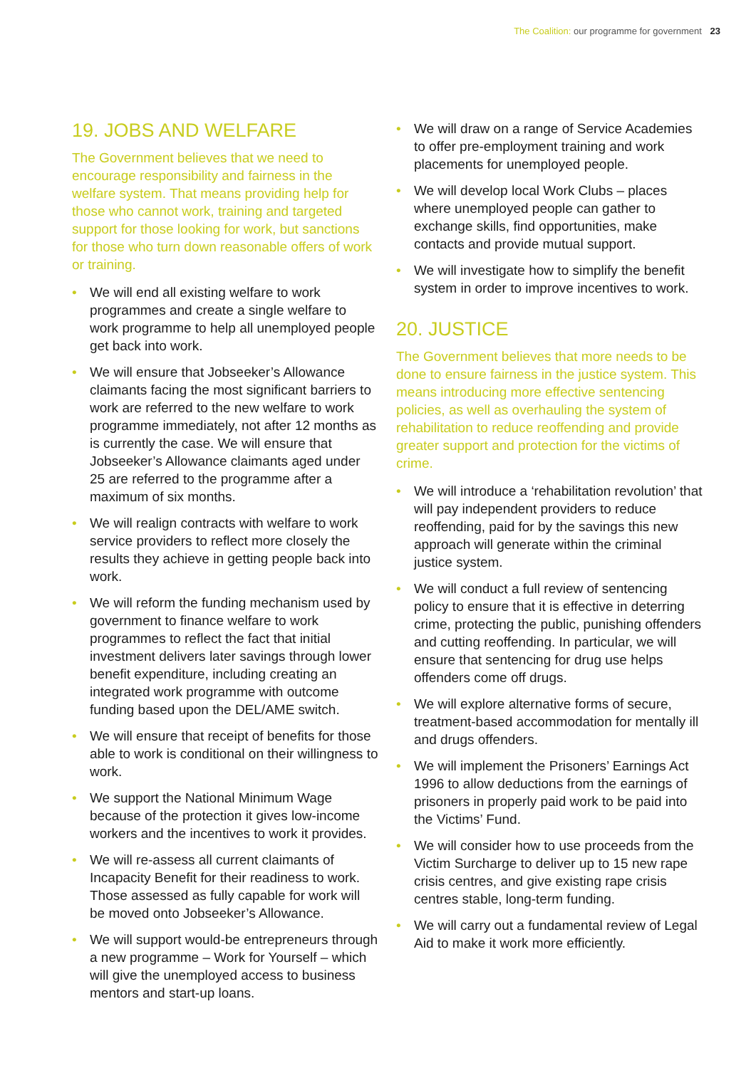The Coalition: our programme for government 23
19. JOBS AND WELFARE
The Government believes that we need to encourage responsibility and fairness in the welfare system. That means providing help for those who cannot work, training and targeted support for those looking for work, but sanctions for those who turn down reasonable offers of work or training.
• We will end all existing welfare to work programmes and create a single welfare to work programme to help all unemployed people get back into work.
• We will ensure that Jobseeker’s Allowance claimants facing the most significant barriers to work are referred to the new welfare to work programme immediately, not after 12 months as is currently the case. We will ensure that Jobseeker’s Allowance claimants aged under 25 are referred to the programme after a maximum of six months.
• We will realign contracts with welfare to work service providers to reflect more closely the results they achieve in getting people back into work.
• We will reform the funding mechanism used by government to finance welfare to work programmes to reflect the fact that initial investment delivers later savings through lower benefit expenditure, including creating an integrated work programme with outcome funding based upon the DEL/AME switch.
• We will ensure that receipt of benefits for those able to work is conditional on their willingness to work.
• We support the National Minimum Wage because of the protection it gives low-income workers and the incentives to work it provides.
• We will re-assess all current claimants of Incapacity Benefit for their readiness to work. Those assessed as fully capable for work will be moved onto Jobseeker’s Allowance.
• We will support would-be entrepreneurs through a new programme – Work for Yourself – which will give the unemployed access to business mentors and start-up loans.
• We will draw on a range of Service Academies to offer pre-employment training and work placements for unemployed people.
• We will develop local Work Clubs – places where unemployed people can gather to exchange skills, find opportunities, make contacts and provide mutual support.
• We will investigate how to simplify the benefit system in order to improve incentives to work.
20. JUSTICE
The Government believes that more needs to be done to ensure fairness in the justice system. This means introducing more effective sentencing policies, as well as overhauling the system of rehabilitation to reduce reoffending and provide greater support and protection for the victims of crime.
• We will introduce a ‘rehabilitation revolution’ that will pay independent providers to reduce reoffending, paid for by the savings this new approach will generate within the criminal justice system.
• We will conduct a full review of sentencing policy to ensure that it is effective in deterring crime, protecting the public, punishing offenders and cutting reoffending. In particular, we will ensure that sentencing for drug use helps offenders come off drugs.
• We will explore alternative forms of secure, treatment-based accommodation for mentally ill and drugs offenders.
• We will implement the Prisoners’ Earnings Act 1996 to allow deductions from the earnings of prisoners in properly paid work to be paid into the Victims’ Fund.
• We will consider how to use proceeds from the Victim Surcharge to deliver up to 15 new rape crisis centres, and give existing rape crisis centres stable, long-term funding.
• We will carry out a fundamental review of Legal Aid to make it work more efficiently.